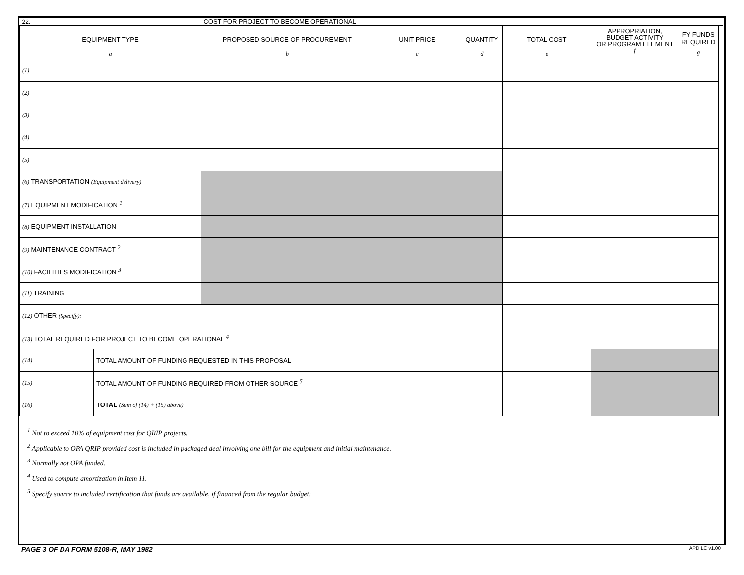| 22. | | COST FOR PROJECT TO BECOME OPERATIONAL | | | | | | |
| EQUIPMENT TYPE a | | PROPOSED SOURCE OF PROCUREMENT b | UNIT PRICE c | QUANTITY d | TOTAL COST e | APPROPRIATION, BUDGET ACTIVITY OR PROGRAM ELEMENT f | FY FUNDS REQUIRED g | |
| (1) | | | | | | | | |
| (2) | | | | | | | | |
| (3) | | | | | | | | |
| (4) | | | | | | | | |
| (5) | | | | | | | | |
| (6) TRANSPORTATION (Equipment delivery) | | | | | | | | |
| (7) EQUIPMENT MODIFICATION <sup>1</sup> | | | | | | | | |
| (8) EQUIPMENT INSTALLATION | | | | | | | | |
| (9) MAINTENANCE CONTRACT <sup>2</sup> | | | | | | | | |
| (10) FACILITIES MODIFICATION <sup>3</sup> | | | | | | | | |
| (11) TRAINING | | | | | | | | |
| (12) OTHER (Specify): | | | | | | | | |
| (13) TOTAL REQUIRED FOR PROJECT TO BECOME OPERATIONAL <sup>4</sup> | | | | | | | | |
| (14) | TOTAL AMOUNT OF FUNDING REQUESTED IN THIS PROPOSAL | | | | | | | |
| (15) | TOTAL AMOUNT OF FUNDING REQUIRED FROM OTHER SOURCE <sup>5</sup> | | | | | | | |
| (16) | TOTAL (Sum of (14) + (15) above) | | | | | | | |
<sup>1</sup> Not to exceed 10% of equipment cost for QRIP projects.
<sup>2</sup> Applicable to OPA QRIP provided cost is included in packaged deal involving one bill for the equipment and initial maintenance.
<sup>3</sup> Normally not OPA funded.
<sup>4</sup> Used to compute amortization in Item 11.
<sup>5</sup> Specify source to included certification that funds are available, if financed from the regular budget:
PAGE 3 OF DA FORM 5108-R, MAY 1982 APD LC v1.00